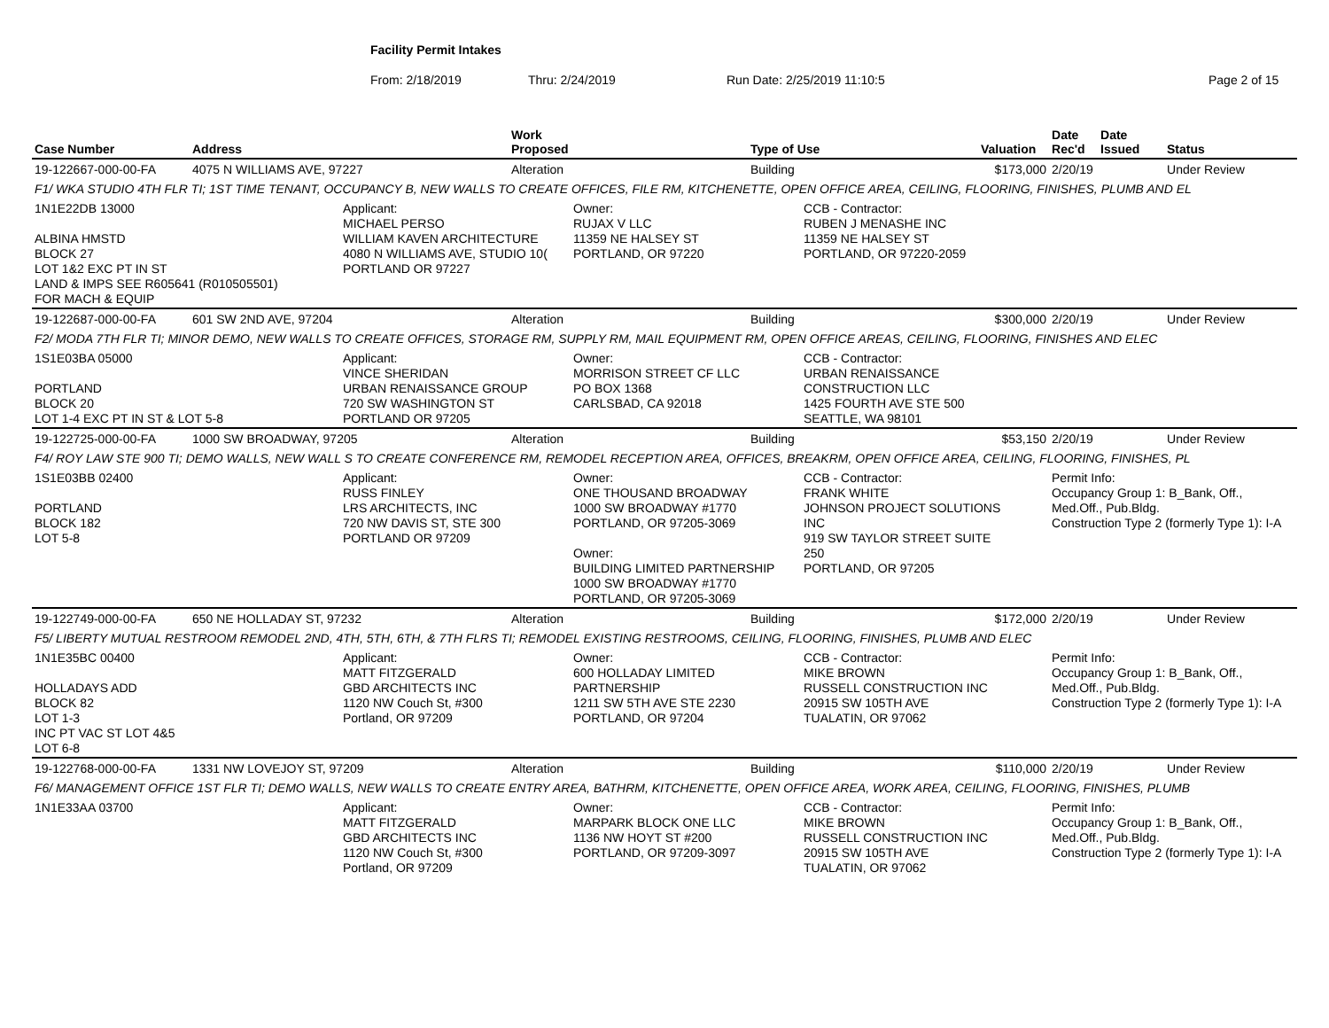Facility Permit Intakes
From: 2/18/2019 Thru: 2/24/2019 Run Date: 2/25/2019 11:10:5 Page 2 of 15
| Case Number | Address | | Work Proposed | | Type of Use | | Valuation | Date Rec'd | Date Issued | Status |
| --- | --- | --- | --- | --- | --- | --- | --- | --- | --- | --- |
| 19-122667-000-00-FA | 4075 N WILLIAMS AVE, 97227 | | Alteration | | Building | | $173,000 | 2/20/19 | | Under Review |
| F1/ WKA STUDIO 4TH FLR TI; 1ST TIME TENANT, OCCUPANCY B, NEW WALLS TO CREATE OFFICES, FILE RM, KITCHENETTE, OPEN OFFICE AREA, CEILING, FLOORING, FINISHES, PLUMB AND EL | | | | | | | | | | |
| 1N1E22DB 13000 ALBINA HMSTD BLOCK 27 LOT 1&2 EXC PT IN ST LAND & IMPS SEE R605641 (R010505501) FOR MACH & EQUIP | | Applicant: MICHAEL PERSO WILLIAM KAVEN ARCHITECTURE 4080 N WILLIAMS AVE, STUDIO 10( PORTLAND OR 97227 | | Owner: RUJAX V LLC 11359 NE HALSEY ST PORTLAND, OR 97220 | | CCB - Contractor: RUBEN J MENASHE INC 11359 NE HALSEY ST PORTLAND, OR 97220-2059 | | | | |
| 19-122687-000-00-FA | 601 SW 2ND AVE, 97204 | | Alteration | | Building | | $300,000 | 2/20/19 | | Under Review |
| F2/ MODA 7TH FLR TI; MINOR DEMO, NEW WALLS TO CREATE OFFICES, STORAGE RM, SUPPLY RM, MAIL EQUIPMENT RM, OPEN OFFICE AREAS, CEILING, FLOORING, FINISHES AND ELEC | | | | | | | | | | |
| 1S1E03BA 05000 PORTLAND BLOCK 20 LOT 1-4 EXC PT IN ST & LOT 5-8 | | Applicant: VINCE SHERIDAN URBAN RENAISSANCE GROUP 720 SW WASHINGTON ST PORTLAND OR 97205 | | Owner: MORRISON STREET CF LLC PO BOX 1368 CARLSBAD, CA 92018 | | CCB - Contractor: URBAN RENAISSANCE CONSTRUCTION LLC 1425 FOURTH AVE STE 500 SEATTLE, WA 98101 | | | | |
| 19-122725-000-00-FA | 1000 SW BROADWAY, 97205 | | Alteration | | Building | | $53,150 | 2/20/19 | | Under Review |
| F4/ ROY LAW STE 900 TI; DEMO WALLS, NEW WALL S TO CREATE CONFERENCE RM, REMODEL RECEPTION AREA, OFFICES, BREAKRM, OPEN OFFICE AREA, CEILING, FLOORING, FINISHES, PL | | | | | | | | | | |
| 1S1E03BB 02400 PORTLAND BLOCK 182 LOT 5-8 | | Applicant: RUSS FINLEY LRS ARCHITECTS, INC 720 NW DAVIS ST, STE 300 PORTLAND OR 97209 | | Owner: ONE THOUSAND BROADWAY 1000 SW BROADWAY #1770 PORTLAND, OR 97205-3069 Owner: BUILDING LIMITED PARTNERSHIP 1000 SW BROADWAY #1770 PORTLAND, OR 97205-3069 | | CCB - Contractor: FRANK WHITE JOHNSON PROJECT SOLUTIONS INC 919 SW TAYLOR STREET SUITE 250 PORTLAND, OR 97205 | | Permit Info: Occupancy Group 1: B_Bank, Off., Med.Off., Pub.Bldg. Construction Type 2 (formerly Type 1): I-A | | |
| 19-122749-000-00-FA | 650 NE HOLLADAY ST, 97232 | | Alteration | | Building | | $172,000 | 2/20/19 | | Under Review |
| F5/ LIBERTY MUTUAL RESTROOM REMODEL 2ND, 4TH, 5TH, 6TH, & 7TH FLRS TI; REMODEL EXISTING RESTROOMS, CEILING, FLOORING, FINISHES, PLUMB AND ELEC | | | | | | | | | | |
| 1N1E35BC 00400 HOLLADAYS ADD BLOCK 82 LOT 1-3 INC PT VAC ST LOT 4&5 LOT 6-8 | | Applicant: MATT FITZGERALD GBD ARCHITECTS INC 1120 NW Couch St, #300 Portland, OR 97209 | | Owner: 600 HOLLADAY LIMITED PARTNERSHIP 1211 SW 5TH AVE STE 2230 PORTLAND, OR 97204 | | CCB - Contractor: MIKE BROWN RUSSELL CONSTRUCTION INC 20915 SW 105TH AVE TUALATIN, OR 97062 | | Permit Info: Occupancy Group 1: B_Bank, Off., Med.Off., Pub.Bldg. Construction Type 2 (formerly Type 1): I-A | | |
| 19-122768-000-00-FA | 1331 NW LOVEJOY ST, 97209 | | Alteration | | Building | | $110,000 | 2/20/19 | | Under Review |
| F6/ MANAGEMENT OFFICE 1ST FLR TI; DEMO WALLS, NEW WALLS TO CREATE ENTRY AREA, BATHRM, KITCHENETTE, OPEN OFFICE AREA, WORK AREA, CEILING, FLOORING, FINISHES, PLUMB | | | | | | | | | | |
| 1N1E33AA 03700 | | Applicant: MATT FITZGERALD GBD ARCHITECTS INC 1120 NW Couch St, #300 Portland, OR 97209 | | Owner: MARPARK BLOCK ONE LLC 1136 NW HOYT ST #200 PORTLAND, OR 97209-3097 | | CCB - Contractor: MIKE BROWN RUSSELL CONSTRUCTION INC 20915 SW 105TH AVE TUALATIN, OR 97062 | | Permit Info: Occupancy Group 1: B_Bank, Off., Med.Off., Pub.Bldg. Construction Type 2 (formerly Type 1): I-A | | |